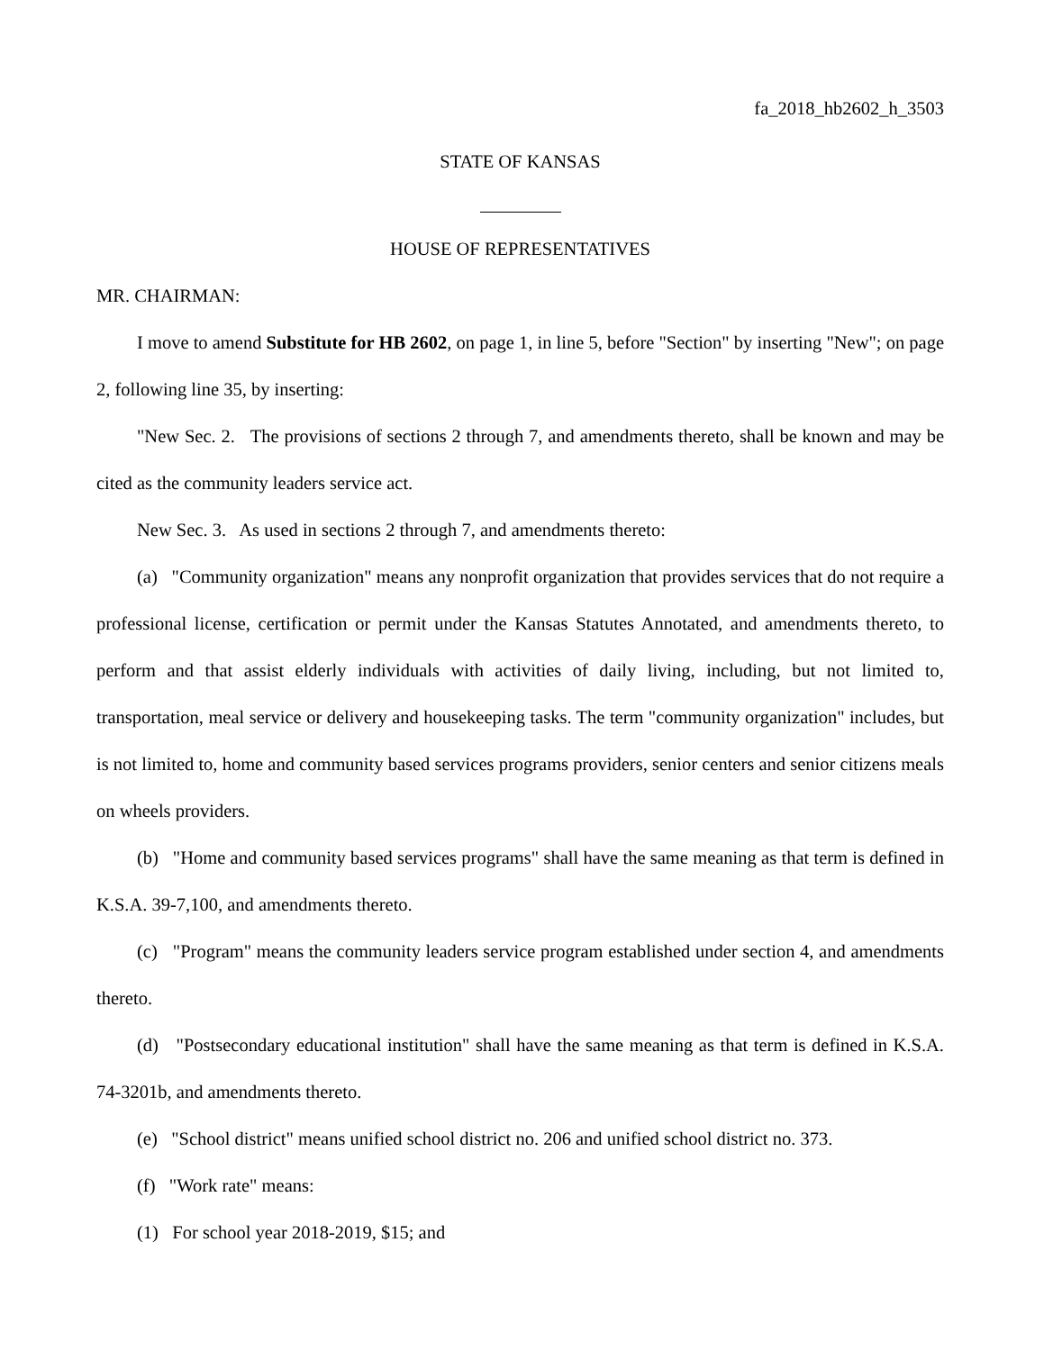fa_2018_hb2602_h_3503
STATE OF KANSAS
HOUSE OF REPRESENTATIVES
MR. CHAIRMAN:
I move to amend Substitute for HB 2602, on page 1, in line 5, before "Section" by inserting "New"; on page 2, following line 35, by inserting:
"New Sec. 2. The provisions of sections 2 through 7, and amendments thereto, shall be known and may be cited as the community leaders service act.
New Sec. 3. As used in sections 2 through 7, and amendments thereto:
(a) "Community organization" means any nonprofit organization that provides services that do not require a professional license, certification or permit under the Kansas Statutes Annotated, and amendments thereto, to perform and that assist elderly individuals with activities of daily living, including, but not limited to, transportation, meal service or delivery and housekeeping tasks. The term "community organization" includes, but is not limited to, home and community based services programs providers, senior centers and senior citizens meals on wheels providers.
(b) "Home and community based services programs" shall have the same meaning as that term is defined in K.S.A. 39-7,100, and amendments thereto.
(c) "Program" means the community leaders service program established under section 4, and amendments thereto.
(d) "Postsecondary educational institution" shall have the same meaning as that term is defined in K.S.A. 74-3201b, and amendments thereto.
(e) "School district" means unified school district no. 206 and unified school district no. 373.
(f) "Work rate" means:
(1) For school year 2018-2019, $15; and